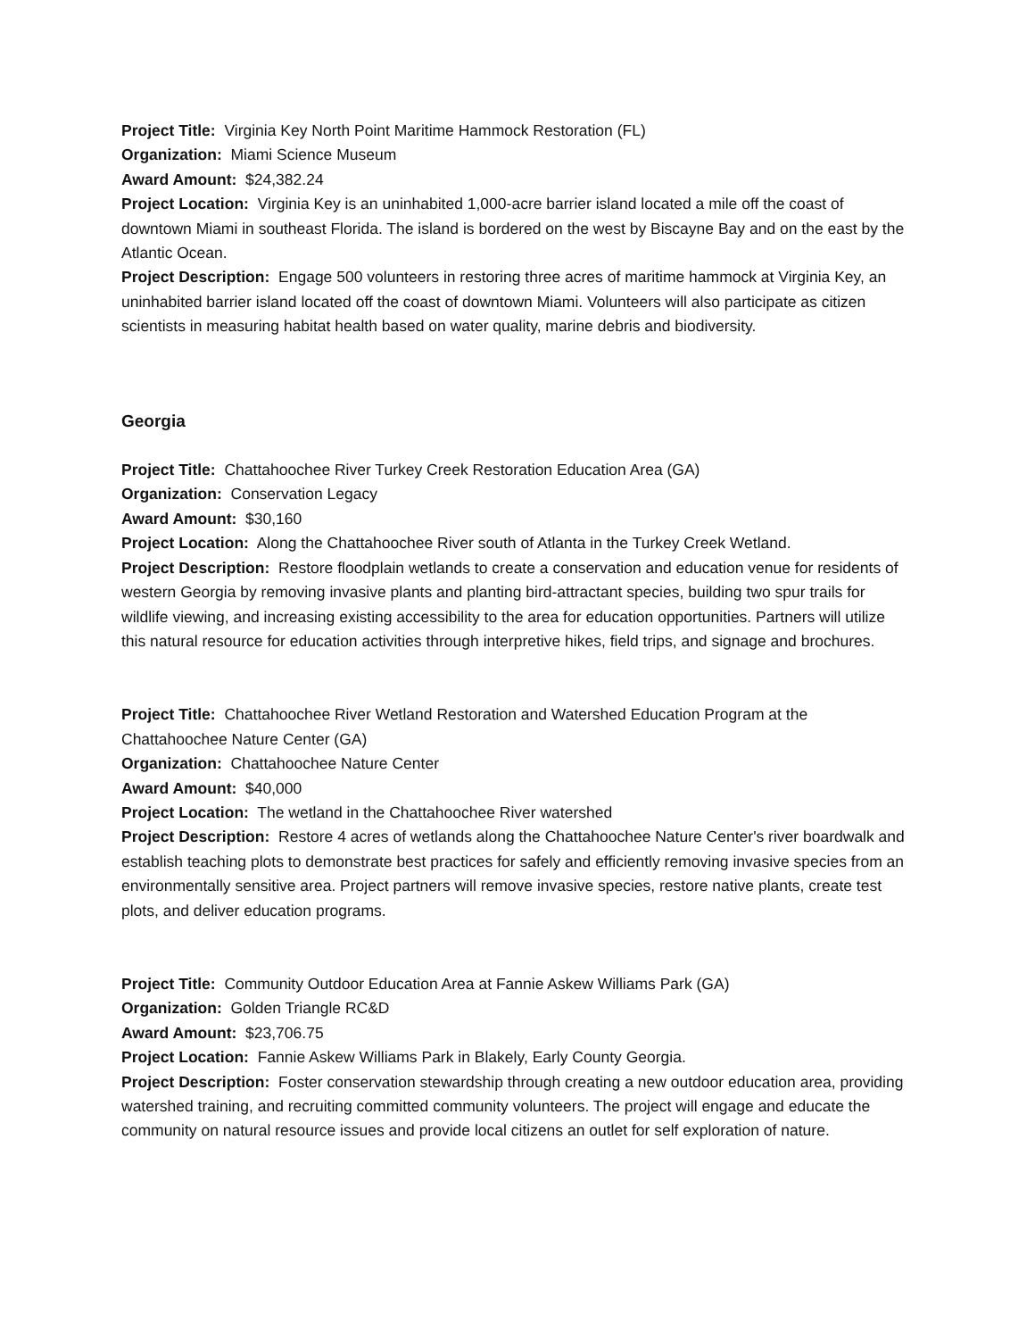Project Title: Virginia Key North Point Maritime Hammock Restoration (FL)
Organization: Miami Science Museum
Award Amount: $24,382.24
Project Location: Virginia Key is an uninhabited 1,000-acre barrier island located a mile off the coast of downtown Miami in southeast Florida. The island is bordered on the west by Biscayne Bay and on the east by the Atlantic Ocean.
Project Description: Engage 500 volunteers in restoring three acres of maritime hammock at Virginia Key, an uninhabited barrier island located off the coast of downtown Miami. Volunteers will also participate as citizen scientists in measuring habitat health based on water quality, marine debris and biodiversity.
Georgia
Project Title: Chattahoochee River Turkey Creek Restoration Education Area (GA)
Organization: Conservation Legacy
Award Amount: $30,160
Project Location: Along the Chattahoochee River south of Atlanta in the Turkey Creek Wetland.
Project Description: Restore floodplain wetlands to create a conservation and education venue for residents of western Georgia by removing invasive plants and planting bird-attractant species, building two spur trails for wildlife viewing, and increasing existing accessibility to the area for education opportunities. Partners will utilize this natural resource for education activities through interpretive hikes, field trips, and signage and brochures.
Project Title: Chattahoochee River Wetland Restoration and Watershed Education Program at the Chattahoochee Nature Center (GA)
Organization: Chattahoochee Nature Center
Award Amount: $40,000
Project Location: The wetland in the Chattahoochee River watershed
Project Description: Restore 4 acres of wetlands along the Chattahoochee Nature Center's river boardwalk and establish teaching plots to demonstrate best practices for safely and efficiently removing invasive species from an environmentally sensitive area. Project partners will remove invasive species, restore native plants, create test plots, and deliver education programs.
Project Title: Community Outdoor Education Area at Fannie Askew Williams Park (GA)
Organization: Golden Triangle RC&D
Award Amount: $23,706.75
Project Location: Fannie Askew Williams Park in Blakely, Early County Georgia.
Project Description: Foster conservation stewardship through creating a new outdoor education area, providing watershed training, and recruiting committed community volunteers. The project will engage and educate the community on natural resource issues and provide local citizens an outlet for self exploration of nature.